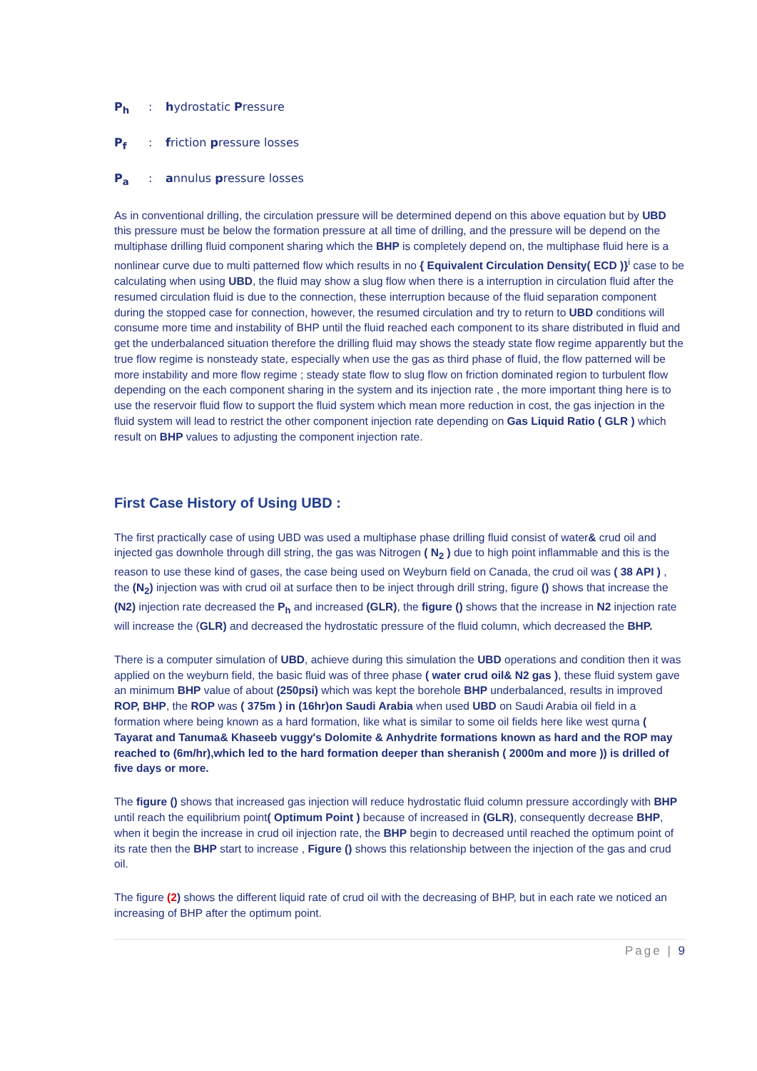P<sub>h</sub>: hydrostatic Pressure
P<sub>f</sub>: friction pressure losses
P<sub>a</sub>: annulus pressure losses
As in conventional drilling, the circulation pressure will be determined depend on this above equation but by UBD this pressure must be below the formation pressure at all time of drilling, and the pressure will be depend on the multiphase drilling fluid component sharing which the BHP is completely depend on, the multiphase fluid here is a nonlinear curve due to multi patterned flow which results in no { Equivalent Circulation Density( ECD )}<sup>i</sup> case to be calculating when using UBD, the fluid may show a slug flow when there is a interruption in circulation fluid after the resumed circulation fluid is due to the connection, these interruption because of the fluid separation component during the stopped case for connection, however, the resumed circulation and try to return to UBD conditions will consume more time and instability of BHP until the fluid reached each component to its share distributed in fluid and get the underbalanced situation therefore the drilling fluid may shows the steady state flow regime apparently but the true flow regime is nonsteady state, especially when use the gas as third phase of fluid, the flow patterned will be more instability and more flow regime ; steady state flow to slug flow on friction dominated region to turbulent flow depending on the each component sharing in the system and its injection rate , the more important thing here is to use the reservoir fluid flow to support the fluid system which mean more reduction in cost, the gas injection in the fluid system will lead to restrict the other component injection rate depending on Gas Liquid Ratio ( GLR ) which result on BHP values to adjusting the component injection rate.
First Case History of Using UBD :
The first practically case of using UBD was used a multiphase phase drilling fluid consist of water& crud oil and injected gas downhole through dill string, the gas was Nitrogen ( N<sub>2</sub> ) due to high point inflammable and this is the reason to use these kind of gases, the case being used on Weyburn field on Canada, the crud oil was ( 38 API ) , the (N<sub>2</sub>) injection was with crud oil at surface then to be inject through drill string, figure () shows that increase the (N2) injection rate decreased the P<sub>h</sub> and increased (GLR), the figure () shows that the increase in N2 injection rate will increase the (GLR) and decreased the hydrostatic pressure of the fluid column, which decreased the BHP.
There is a computer simulation of UBD, achieve during this simulation the UBD operations and condition then it was applied on the weyburn field, the basic fluid was of three phase ( water crud oil& N2 gas ), these fluid system gave an minimum BHP value of about (250psi) which was kept the borehole BHP underbalanced, results in improved ROP, BHP, the ROP was ( 375m ) in (16hr)on Saudi Arabia when used UBD on Saudi Arabia oil field in a formation where being known as a hard formation, like what is similar to some oil fields here like west qurna ( Tayarat and Tanuma& Khaseeb vuggy's Dolomite & Anhydrite formations known as hard and the ROP may reached to (6m/hr),which led to the hard formation deeper than sheranish ( 2000m and more )) is drilled of five days or more.
The figure () shows that increased gas injection will reduce hydrostatic fluid column pressure accordingly with BHP until reach the equilibrium point( Optimum Point ) because of increased in (GLR), consequently decrease BHP, when it begin the increase in crud oil injection rate, the BHP begin to decreased until reached the optimum point of its rate then the BHP start to increase , Figure () shows this relationship between the injection of the gas and crud oil.
The figure (2) shows the different liquid rate of crud oil with the decreasing of BHP, but in each rate we noticed an increasing of BHP after the optimum point.
Page | 9